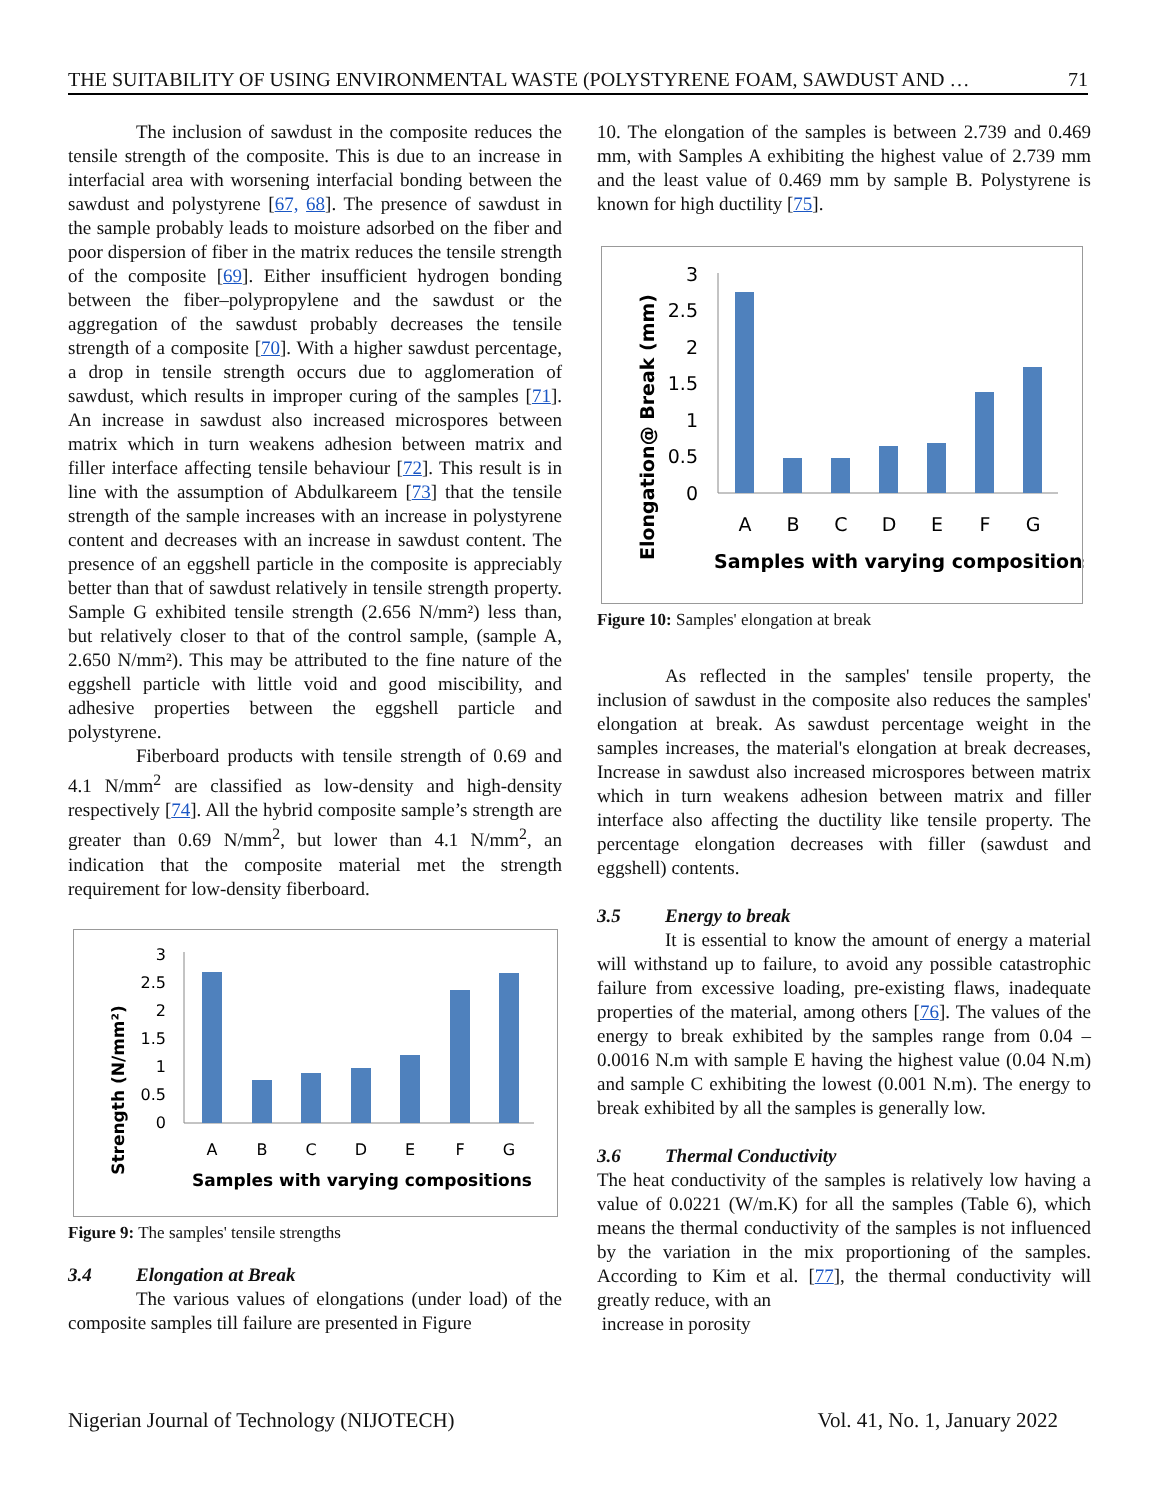THE SUITABILITY OF USING ENVIRONMENTAL WASTE (POLYSTYRENE FOAM, SAWDUST AND … 71
The inclusion of sawdust in the composite reduces the tensile strength of the composite. This is due to an increase in interfacial area with worsening interfacial bonding between the sawdust and polystyrene [67, 68]. The presence of sawdust in the sample probably leads to moisture adsorbed on the fiber and poor dispersion of fiber in the matrix reduces the tensile strength of the composite [69]. Either insufficient hydrogen bonding between the fiber–polypropylene and the sawdust or the aggregation of the sawdust probably decreases the tensile strength of a composite [70]. With a higher sawdust percentage, a drop in tensile strength occurs due to agglomeration of sawdust, which results in improper curing of the samples [71]. An increase in sawdust also increased microspores between matrix which in turn weakens adhesion between matrix and filler interface affecting tensile behaviour [72]. This result is in line with the assumption of Abdulkareem [73] that the tensile strength of the sample increases with an increase in polystyrene content and decreases with an increase in sawdust content. The presence of an eggshell particle in the composite is appreciably better than that of sawdust relatively in tensile strength property. Sample G exhibited tensile strength (2.656 N/mm²) less than, but relatively closer to that of the control sample, (sample A, 2.650 N/mm²). This may be attributed to the fine nature of the eggshell particle with little void and good miscibility, and adhesive properties between the eggshell particle and polystyrene.
Fiberboard products with tensile strength of 0.69 and 4.1 N/mm<sup>2</sup> are classified as low-density and high-density respectively [74]. All the hybrid composite sample’s strength are greater than 0.69 N/mm<sup>2</sup>, but lower than 4.1 N/mm<sup>2</sup>, an indication that the composite material met the strength requirement for low-density fiberboard.
Strength (N/mm²)
3
2.5
2
1.5
1
0.5
0
A
B
C
D
E
F
G
Samples with varying compositions
Figure 9: The samples' tensile strengths
3.4 Elongation at Break
The various values of elongations (under load) of the composite samples till failure are presented in Figure
10. The elongation of the samples is between 2.739 and 0.469 mm, with Samples A exhibiting the highest value of 2.739 mm and the least value of 0.469 mm by sample B. Polystyrene is known for high ductility [75].
Elongation@ Break (mm)
3
2.5
2
1.5
1
0.5
0
A
B
C
D
E
F
G
Samples with varying compositions
Figure 10: Samples' elongation at break
As reflected in the samples' tensile property, the inclusion of sawdust in the composite also reduces the samples' elongation at break. As sawdust percentage weight in the samples increases, the material's elongation at break decreases, Increase in sawdust also increased microspores between matrix which in turn weakens adhesion between matrix and filler interface also affecting the ductility like tensile property. The percentage elongation decreases with filler (sawdust and eggshell) contents.
3.5 Energy to break
It is essential to know the amount of energy a material will withstand up to failure, to avoid any possible catastrophic failure from excessive loading, pre-existing flaws, inadequate properties of the material, among others [76]. The values of the energy to break exhibited by the samples range from 0.04 – 0.0016 N.m with sample E having the highest value (0.04 N.m) and sample C exhibiting the lowest (0.001 N.m). The energy to break exhibited by all the samples is generally low.
3.6 Thermal Conductivity
The heat conductivity of the samples is relatively low having a value of 0.0221 (W/m.K) for all the samples (Table 6), which means the thermal conductivity of the samples is not influenced by the variation in the mix proportioning of the samples. According to Kim et al. [77], the thermal conductivity will greatly reduce, with an
increase in porosity
Nigerian Journal of Technology (NIJOTECH) Vol. 41, No. 1, January 2022